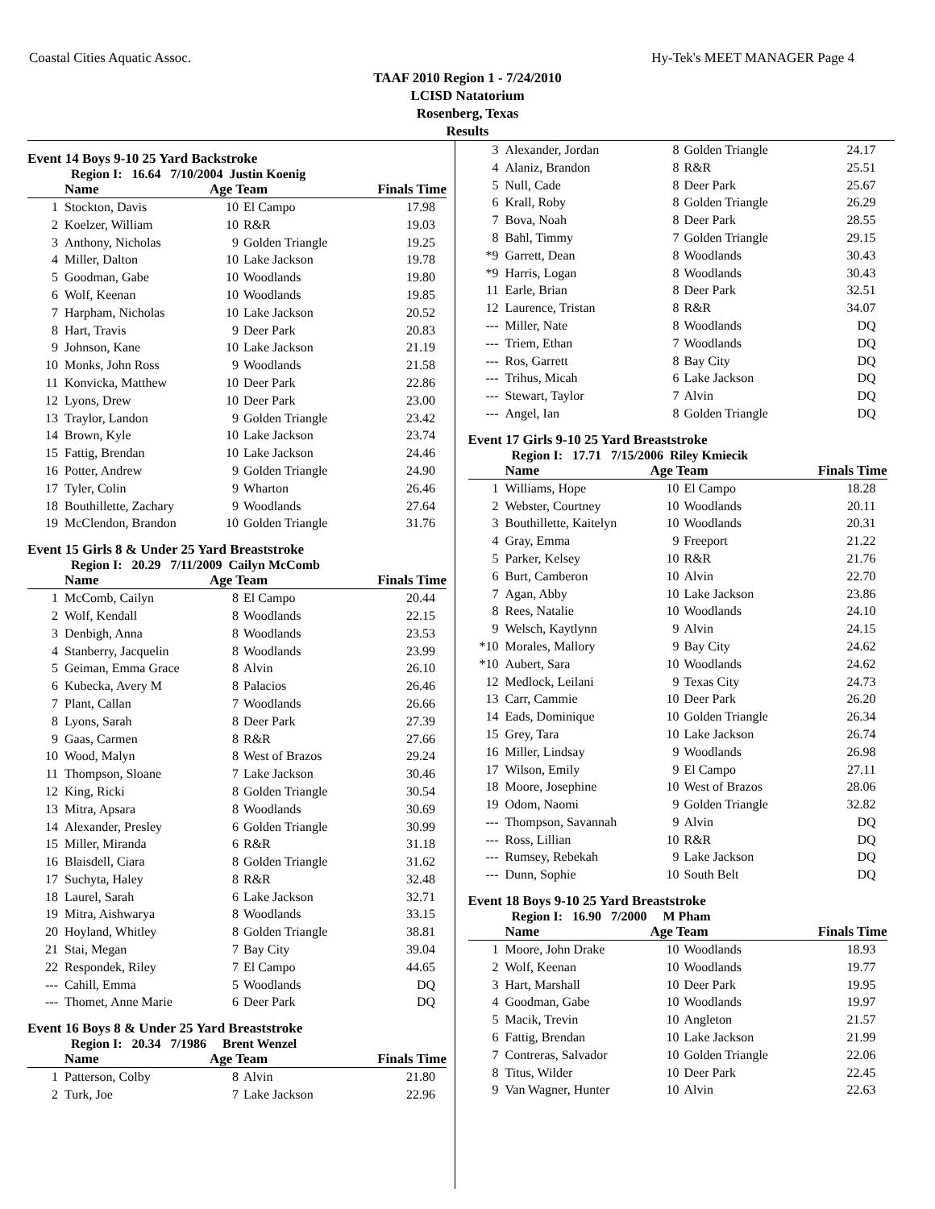Coastal Cities Aquatic Assoc. Hy-Tek's MEET MANAGER Page 4
TAAF 2010 Region 1 - 7/24/2010
LCISD Natatorium
Rosenberg, Texas
Results
Event 14 Boys 9-10 25 Yard Backstroke
Region I: 16.64 7/10/2004 Justin Koenig
| | Name | Age Team | | Finals Time |
| --- | --- | --- | --- | --- |
| 1 | Stockton, Davis | 10 | El Campo | 17.98 |
| 2 | Koelzer, William | 10 | R&R | 19.03 |
| 3 | Anthony, Nicholas | 9 | Golden Triangle | 19.25 |
| 4 | Miller, Dalton | 10 | Lake Jackson | 19.78 |
| 5 | Goodman, Gabe | 10 | Woodlands | 19.80 |
| 6 | Wolf, Keenan | 10 | Woodlands | 19.85 |
| 7 | Harpham, Nicholas | 10 | Lake Jackson | 20.52 |
| 8 | Hart, Travis | 9 | Deer Park | 20.83 |
| 9 | Johnson, Kane | 10 | Lake Jackson | 21.19 |
| 10 | Monks, John Ross | 9 | Woodlands | 21.58 |
| 11 | Konvicka, Matthew | 10 | Deer Park | 22.86 |
| 12 | Lyons, Drew | 10 | Deer Park | 23.00 |
| 13 | Traylor, Landon | 9 | Golden Triangle | 23.42 |
| 14 | Brown, Kyle | 10 | Lake Jackson | 23.74 |
| 15 | Fattig, Brendan | 10 | Lake Jackson | 24.46 |
| 16 | Potter, Andrew | 9 | Golden Triangle | 24.90 |
| 17 | Tyler, Colin | 9 | Wharton | 26.46 |
| 18 | Bouthillette, Zachary | 9 | Woodlands | 27.64 |
| 19 | McClendon, Brandon | 10 | Golden Triangle | 31.76 |
Event 15 Girls 8 & Under 25 Yard Breaststroke
Region I: 20.29 7/11/2009 Cailyn McComb
| | Name | Age Team | | Finals Time |
| --- | --- | --- | --- | --- |
| 1 | McComb, Cailyn | 8 | El Campo | 20.44 |
| 2 | Wolf, Kendall | 8 | Woodlands | 22.15 |
| 3 | Denbigh, Anna | 8 | Woodlands | 23.53 |
| 4 | Stanberry, Jacquelin | 8 | Woodlands | 23.99 |
| 5 | Geiman, Emma Grace | 8 | Alvin | 26.10 |
| 6 | Kubecka, Avery M | 8 | Palacios | 26.46 |
| 7 | Plant, Callan | 7 | Woodlands | 26.66 |
| 8 | Lyons, Sarah | 8 | Deer Park | 27.39 |
| 9 | Gaas, Carmen | 8 | R&R | 27.66 |
| 10 | Wood, Malyn | 8 | West of Brazos | 29.24 |
| 11 | Thompson, Sloane | 7 | Lake Jackson | 30.46 |
| 12 | King, Ricki | 8 | Golden Triangle | 30.54 |
| 13 | Mitra, Apsara | 8 | Woodlands | 30.69 |
| 14 | Alexander, Presley | 6 | Golden Triangle | 30.99 |
| 15 | Miller, Miranda | 6 | R&R | 31.18 |
| 16 | Blaisdell, Ciara | 8 | Golden Triangle | 31.62 |
| 17 | Suchyta, Haley | 8 | R&R | 32.48 |
| 18 | Laurel, Sarah | 6 | Lake Jackson | 32.71 |
| 19 | Mitra, Aishwarya | 8 | Woodlands | 33.15 |
| 20 | Hoyland, Whitley | 8 | Golden Triangle | 38.81 |
| 21 | Stai, Megan | 7 | Bay City | 39.04 |
| 22 | Respondek, Riley | 7 | El Campo | 44.65 |
| --- | Cahill, Emma | 5 | Woodlands | DQ |
| --- | Thomet, Anne Marie | 6 | Deer Park | DQ |
Event 16 Boys 8 & Under 25 Yard Breaststroke
Region I: 20.34 7/1986 Brent Wenzel
| | Name | Age Team | | Finals Time |
| --- | --- | --- | --- | --- |
| 1 | Patterson, Colby | 8 | Alvin | 21.80 |
| 2 | Turk, Joe | 7 | Lake Jackson | 22.96 |
| 3 | Alexander, Jordan | 8 | Golden Triangle | 24.17 |
| 4 | Alaniz, Brandon | 8 | R&R | 25.51 |
| 5 | Null, Cade | 8 | Deer Park | 25.67 |
| 6 | Krall, Roby | 8 | Golden Triangle | 26.29 |
| 7 | Bova, Noah | 8 | Deer Park | 28.55 |
| 8 | Bahl, Timmy | 7 | Golden Triangle | 29.15 |
| *9 | Garrett, Dean | 8 | Woodlands | 30.43 |
| *9 | Harris, Logan | 8 | Woodlands | 30.43 |
| 11 | Earle, Brian | 8 | Deer Park | 32.51 |
| 12 | Laurence, Tristan | 8 | R&R | 34.07 |
| --- | Miller, Nate | 8 | Woodlands | DQ |
| --- | Triem, Ethan | 7 | Woodlands | DQ |
| --- | Ros, Garrett | 8 | Bay City | DQ |
| --- | Trihus, Micah | 6 | Lake Jackson | DQ |
| --- | Stewart, Taylor | 7 | Alvin | DQ |
| --- | Angel, Ian | 8 | Golden Triangle | DQ |
Event 17 Girls 9-10 25 Yard Breaststroke
Region I: 17.71 7/15/2006 Riley Kmiecik
| | Name | Age Team | | Finals Time |
| --- | --- | --- | --- | --- |
| 1 | Williams, Hope | 10 | El Campo | 18.28 |
| 2 | Webster, Courtney | 10 | Woodlands | 20.11 |
| 3 | Bouthillette, Kaitelyn | 10 | Woodlands | 20.31 |
| 4 | Gray, Emma | 9 | Freeport | 21.22 |
| 5 | Parker, Kelsey | 10 | R&R | 21.76 |
| 6 | Burt, Camberon | 10 | Alvin | 22.70 |
| 7 | Agan, Abby | 10 | Lake Jackson | 23.86 |
| 8 | Rees, Natalie | 10 | Woodlands | 24.10 |
| 9 | Welsch, Kaytlynn | 9 | Alvin | 24.15 |
| *10 | Morales, Mallory | 9 | Bay City | 24.62 |
| *10 | Aubert, Sara | 10 | Woodlands | 24.62 |
| 12 | Medlock, Leilani | 9 | Texas City | 24.73 |
| 13 | Carr, Cammie | 10 | Deer Park | 26.20 |
| 14 | Eads, Dominique | 10 | Golden Triangle | 26.34 |
| 15 | Grey, Tara | 10 | Lake Jackson | 26.74 |
| 16 | Miller, Lindsay | 9 | Woodlands | 26.98 |
| 17 | Wilson, Emily | 9 | El Campo | 27.11 |
| 18 | Moore, Josephine | 10 | West of Brazos | 28.06 |
| 19 | Odom, Naomi | 9 | Golden Triangle | 32.82 |
| --- | Thompson, Savannah | 9 | Alvin | DQ |
| --- | Ross, Lillian | 10 | R&R | DQ |
| --- | Rumsey, Rebekah | 9 | Lake Jackson | DQ |
| --- | Dunn, Sophie | 10 | South Belt | DQ |
Event 18 Boys 9-10 25 Yard Breaststroke
Region I: 16.90 7/2000 M Pham
| | Name | Age Team | | Finals Time |
| --- | --- | --- | --- | --- |
| 1 | Moore, John Drake | 10 | Woodlands | 18.93 |
| 2 | Wolf, Keenan | 10 | Woodlands | 19.77 |
| 3 | Hart, Marshall | 10 | Deer Park | 19.95 |
| 4 | Goodman, Gabe | 10 | Woodlands | 19.97 |
| 5 | Macik, Trevin | 10 | Angleton | 21.57 |
| 6 | Fattig, Brendan | 10 | Lake Jackson | 21.99 |
| 7 | Contreras, Salvador | 10 | Golden Triangle | 22.06 |
| 8 | Titus, Wilder | 10 | Deer Park | 22.45 |
| 9 | Van Wagner, Hunter | 10 | Alvin | 22.63 |